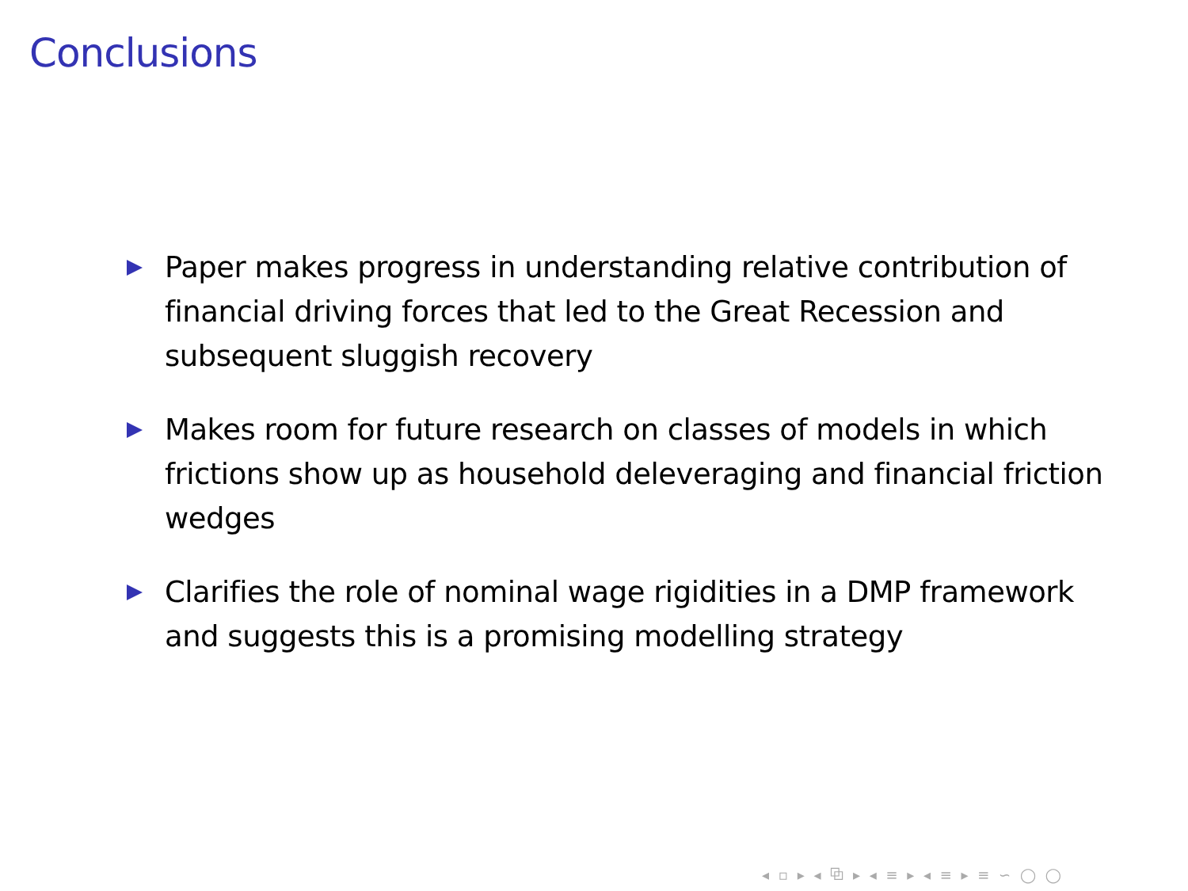Conclusions
Paper makes progress in understanding relative contribution of financial driving forces that led to the Great Recession and subsequent sluggish recovery
Makes room for future research on classes of models in which frictions show up as household deleveraging and financial friction wedges
Clarifies the role of nominal wage rigidities in a DMP framework and suggests this is a promising modelling strategy
◂ ▫ ▸ ◂ ⧉ ▸ ◂ ≡ ▸ ◂ ≡ ▸ ≡ ∽ ◯ ◯